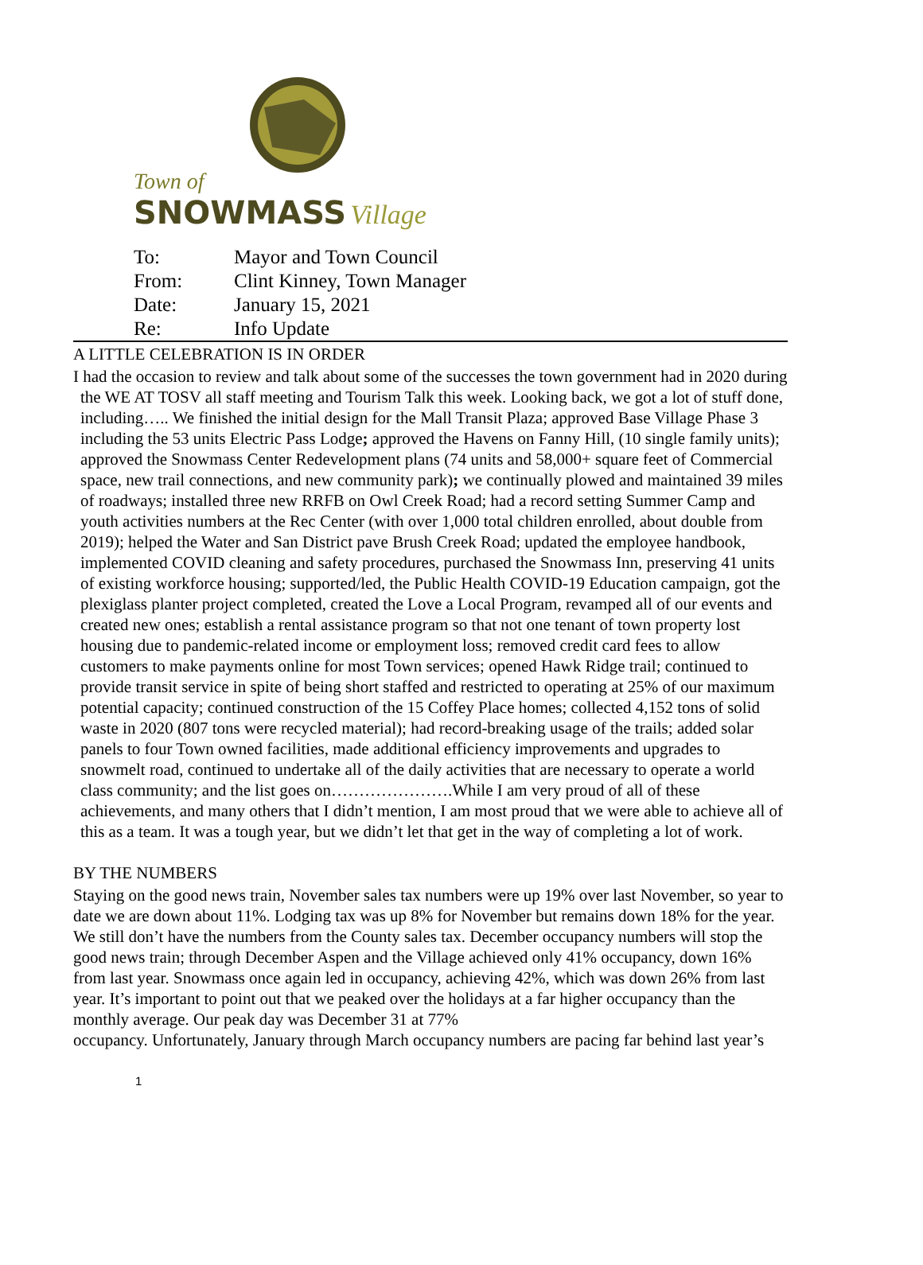Town of
SNOWMASS Village
| To: | Mayor and Town Council |
| From: | Clint Kinney, Town Manager |
| Date: | January 15, 2021 |
| Re: | Info Update |
A LITTLE CELEBRATION IS IN ORDER
I had the occasion to review and talk about some of the successes the town government had in 2020 during the WE AT TOSV all staff meeting and Tourism Talk this week. Looking back, we got a lot of stuff done, including….. We finished the initial design for the Mall Transit Plaza; approved Base Village Phase 3 including the 53 units Electric Pass Lodge; approved the Havens on Fanny Hill, (10 single family units); approved the Snowmass Center Redevelopment plans (74 units and 58,000+ square feet of Commercial space, new trail connections, and new community park); we continually plowed and maintained 39 miles of roadways; installed three new RRFB on Owl Creek Road; had a record setting Summer Camp and youth activities numbers at the Rec Center (with over 1,000 total children enrolled, about double from 2019); helped the Water and San District pave Brush Creek Road; updated the employee handbook, implemented COVID cleaning and safety procedures, purchased the Snowmass Inn, preserving 41 units of existing workforce housing; supported/led, the Public Health COVID-19 Education campaign, got the plexiglass planter project completed, created the Love a Local Program, revamped all of our events and created new ones; establish a rental assistance program so that not one tenant of town property lost housing due to pandemic-related income or employment loss; removed credit card fees to allow customers to make payments online for most Town services; opened Hawk Ridge trail; continued to provide transit service in spite of being short staffed and restricted to operating at 25% of our maximum potential capacity; continued construction of the 15 Coffey Place homes; collected 4,152 tons of solid waste in 2020 (807 tons were recycled material); had record-breaking usage of the trails; added solar panels to four Town owned facilities, made additional efficiency improvements and upgrades to snowmelt road, continued to undertake all of the daily activities that are necessary to operate a world class community; and the list goes on………………….While I am very proud of all of these achievements, and many others that I didn’t mention, I am most proud that we were able to achieve all of this as a team. It was a tough year, but we didn’t let that get in the way of completing a lot of work.
BY THE NUMBERS
Staying on the good news train, November sales tax numbers were up 19% over last November, so year to date we are down about 11%. Lodging tax was up 8% for November but remains down 18% for the year. We still don’t have the numbers from the County sales tax. December occupancy numbers will stop the good news train; through December Aspen and the Village achieved only 41% occupancy, down 16% from last year. Snowmass once again led in occupancy, achieving 42%, which was down 26% from last year. It’s important to point out that we peaked over the holidays at a far higher occupancy than the monthly average. Our peak day was December 31 at 77%
occupancy. Unfortunately, January through March occupancy numbers are pacing far behind last year’s
1